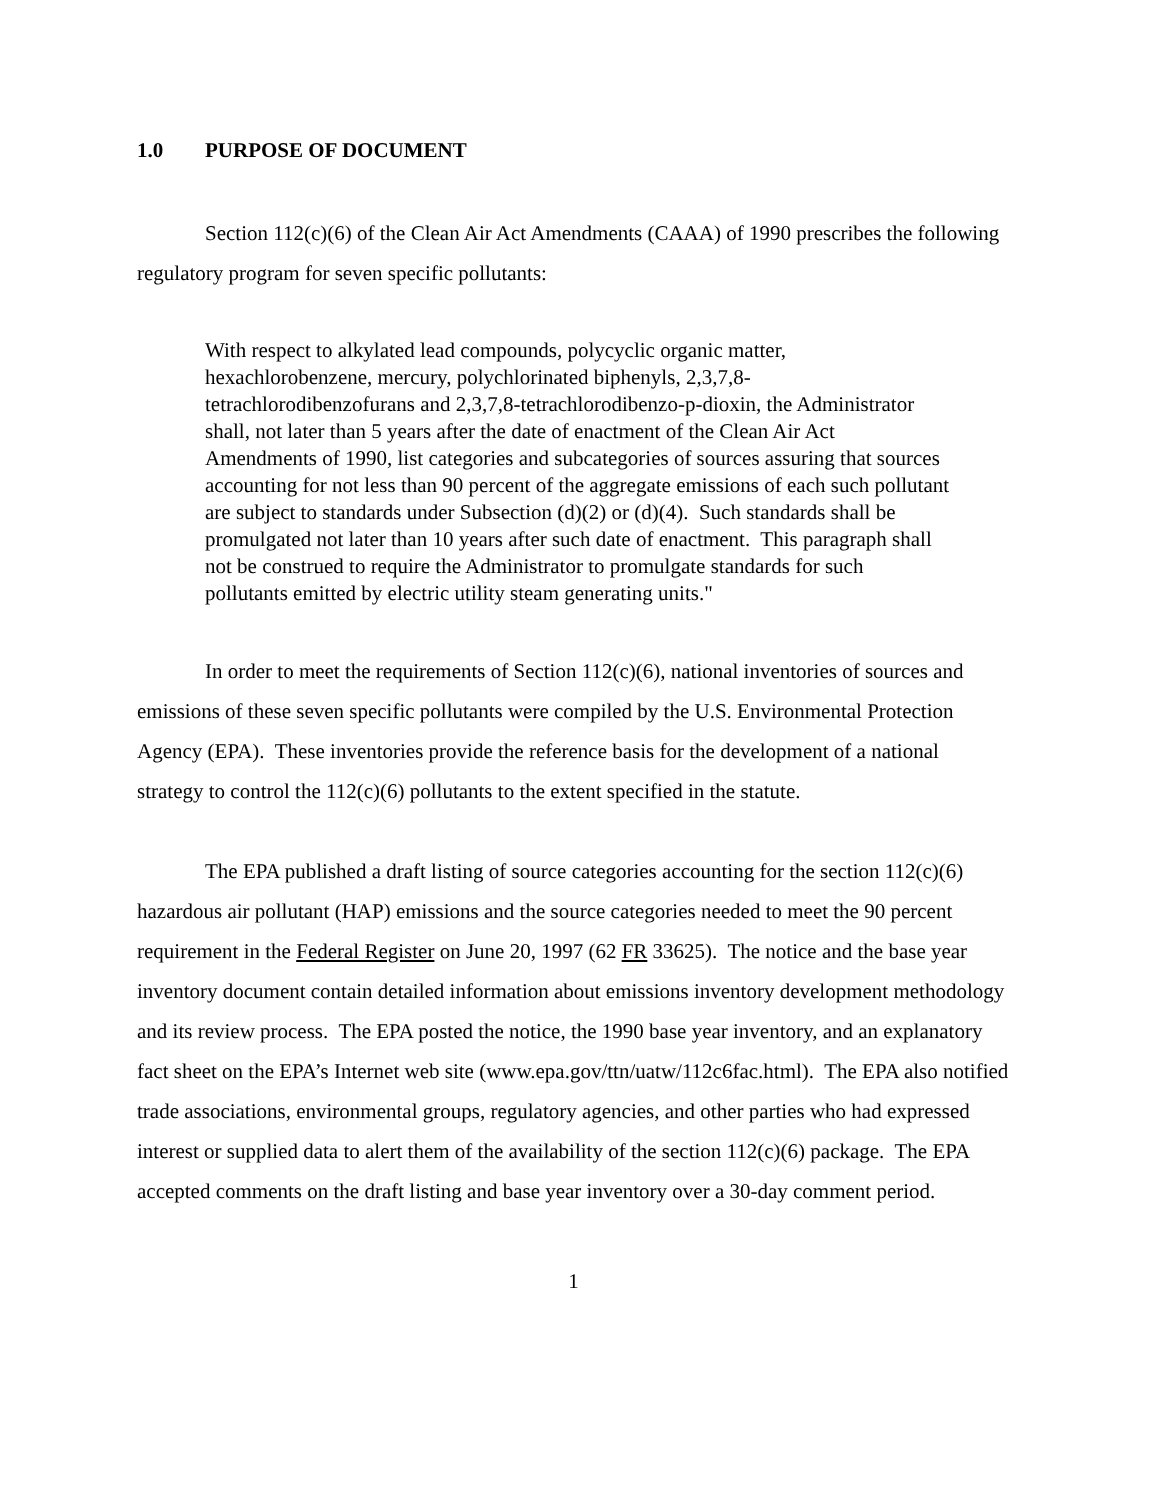1.0 PURPOSE OF DOCUMENT
Section 112(c)(6) of the Clean Air Act Amendments (CAAA) of 1990 prescribes the following regulatory program for seven specific pollutants:
With respect to alkylated lead compounds, polycyclic organic matter, hexachlorobenzene, mercury, polychlorinated biphenyls, 2,3,7,8-tetrachlorodibenzofurans and 2,3,7,8-tetrachlorodibenzo-p-dioxin, the Administrator shall, not later than 5 years after the date of enactment of the Clean Air Act Amendments of 1990, list categories and subcategories of sources assuring that sources accounting for not less than 90 percent of the aggregate emissions of each such pollutant are subject to standards under Subsection (d)(2) or (d)(4). Such standards shall be promulgated not later than 10 years after such date of enactment. This paragraph shall not be construed to require the Administrator to promulgate standards for such pollutants emitted by electric utility steam generating units."
In order to meet the requirements of Section 112(c)(6), national inventories of sources and emissions of these seven specific pollutants were compiled by the U.S. Environmental Protection Agency (EPA). These inventories provide the reference basis for the development of a national strategy to control the 112(c)(6) pollutants to the extent specified in the statute.
The EPA published a draft listing of source categories accounting for the section 112(c)(6) hazardous air pollutant (HAP) emissions and the source categories needed to meet the 90 percent requirement in the Federal Register on June 20, 1997 (62 FR 33625). The notice and the base year inventory document contain detailed information about emissions inventory development methodology and its review process. The EPA posted the notice, the 1990 base year inventory, and an explanatory fact sheet on the EPA’s Internet web site (www.epa.gov/ttn/uatw/112c6fac.html). The EPA also notified trade associations, environmental groups, regulatory agencies, and other parties who had expressed interest or supplied data to alert them of the availability of the section 112(c)(6) package. The EPA accepted comments on the draft listing and base year inventory over a 30-day comment period.
1